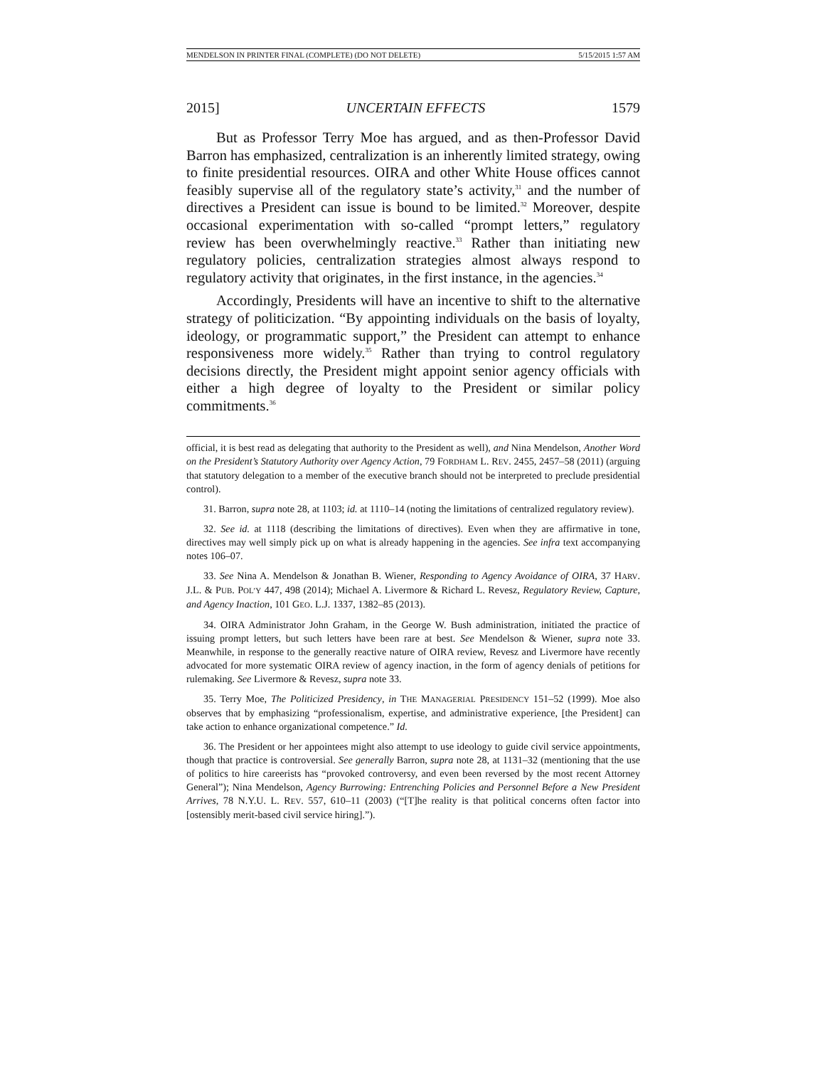MENDELSON IN PRINTER FINAL (COMPLETE) (DO NOT DELETE) 5/15/2015 1:57 AM
2015] UNCERTAIN EFFECTS 1579
But as Professor Terry Moe has argued, and as then-Professor David Barron has emphasized, centralization is an inherently limited strategy, owing to finite presidential resources. OIRA and other White House offices cannot feasibly supervise all of the regulatory state’s activity,<sup>31</sup> and the number of directives a President can issue is bound to be limited.<sup>32</sup> Moreover, despite occasional experimentation with so-called “prompt letters,” regulatory review has been overwhelmingly reactive.<sup>33</sup> Rather than initiating new regulatory policies, centralization strategies almost always respond to regulatory activity that originates, in the first instance, in the agencies.<sup>34</sup>
Accordingly, Presidents will have an incentive to shift to the alternative strategy of politicization. “By appointing individuals on the basis of loyalty, ideology, or programmatic support,” the President can attempt to enhance responsiveness more widely.<sup>35</sup> Rather than trying to control regulatory decisions directly, the President might appoint senior agency officials with either a high degree of loyalty to the President or similar policy commitments.<sup>36</sup>
official, it is best read as delegating that authority to the President as well), and Nina Mendelson, Another Word on the President’s Statutory Authority over Agency Action, 79 FORDHAM L. REV. 2455, 2457–58 (2011) (arguing that statutory delegation to a member of the executive branch should not be interpreted to preclude presidential control).
31. Barron, supra note 28, at 1103; id. at 1110–14 (noting the limitations of centralized regulatory review).
32. See id. at 1118 (describing the limitations of directives). Even when they are affirmative in tone, directives may well simply pick up on what is already happening in the agencies. See infra text accompanying notes 106–07.
33. See Nina A. Mendelson & Jonathan B. Wiener, Responding to Agency Avoidance of OIRA, 37 HARV. J.L. & PUB. POL’Y 447, 498 (2014); Michael A. Livermore & Richard L. Revesz, Regulatory Review, Capture, and Agency Inaction, 101 GEO. L.J. 1337, 1382–85 (2013).
34. OIRA Administrator John Graham, in the George W. Bush administration, initiated the practice of issuing prompt letters, but such letters have been rare at best. See Mendelson & Wiener, supra note 33. Meanwhile, in response to the generally reactive nature of OIRA review, Revesz and Livermore have recently advocated for more systematic OIRA review of agency inaction, in the form of agency denials of petitions for rulemaking. See Livermore & Revesz, supra note 33.
35. Terry Moe, The Politicized Presidency, in THE MANAGERIAL PRESIDENCY 151–52 (1999). Moe also observes that by emphasizing “professionalism, expertise, and administrative experience, [the President] can take action to enhance organizational competence.” Id.
36. The President or her appointees might also attempt to use ideology to guide civil service appointments, though that practice is controversial. See generally Barron, supra note 28, at 1131–32 (mentioning that the use of politics to hire careerists has “provoked controversy, and even been reversed by the most recent Attorney General”); Nina Mendelson, Agency Burrowing: Entrenching Policies and Personnel Before a New President Arrives, 78 N.Y.U. L. REV. 557, 610–11 (2003) (“[T]he reality is that political concerns often factor into [ostensibly merit-based civil service hiring].”).